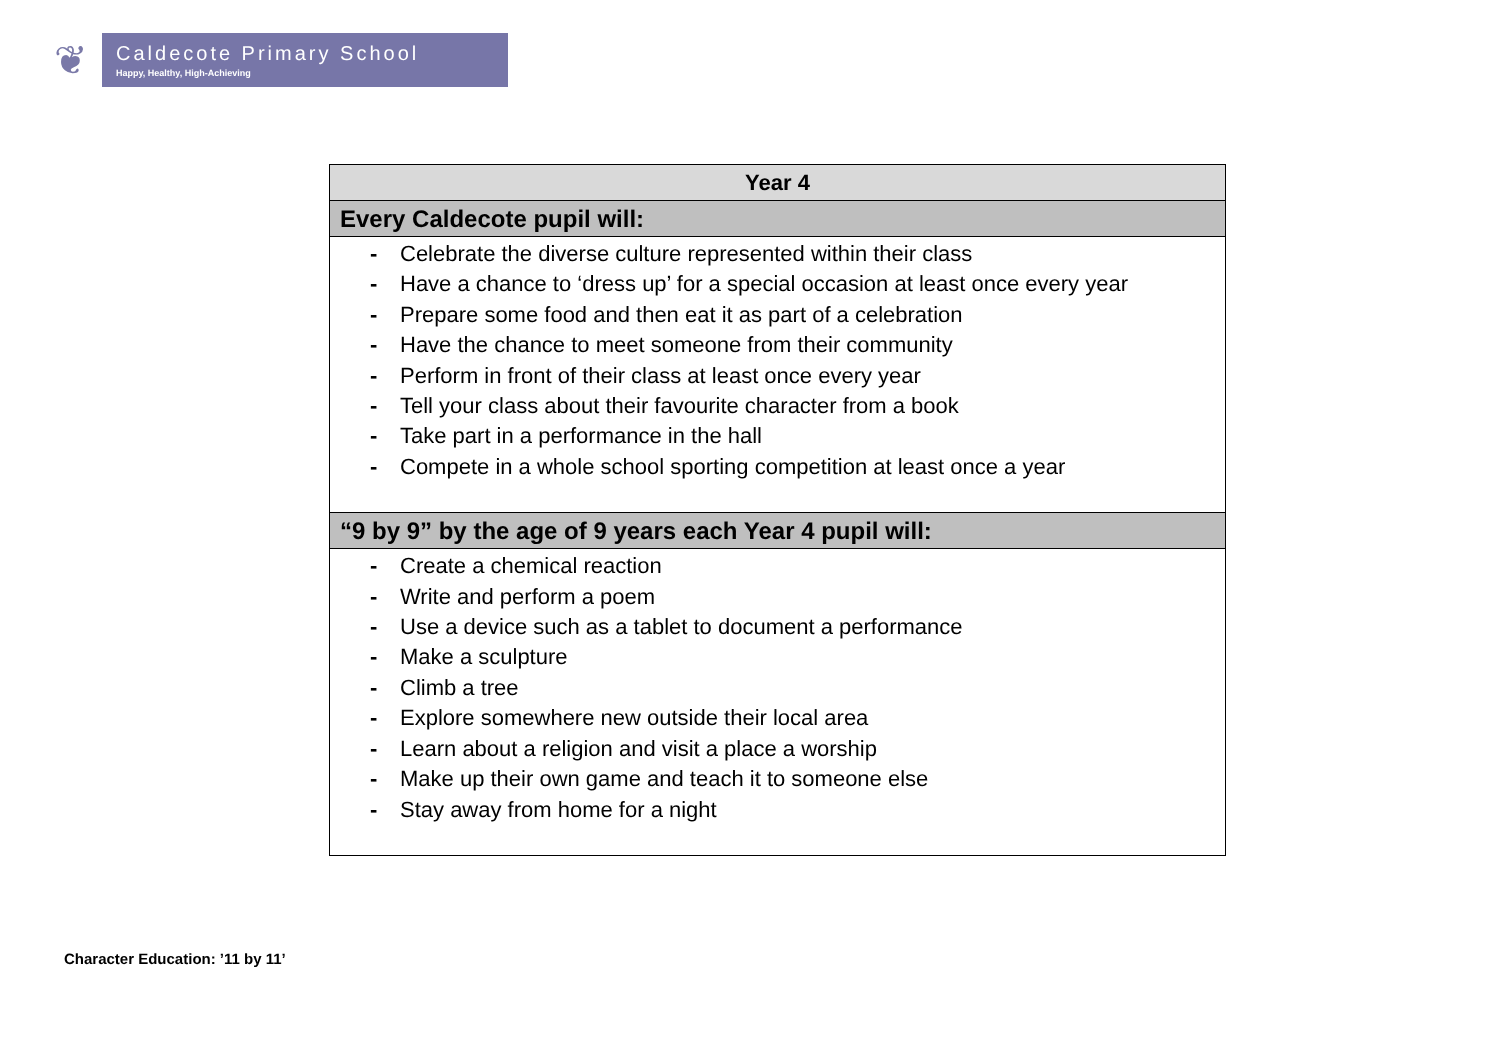❦
Caldecote Primary School
Happy, Healthy, High-Achieving
| Year 4 |
| --- |
| Every Caldecote pupil will: |
| - Celebrate the diverse culture represented within their class - Have a chance to ‘dress up’ for a special occasion at least once every year - Prepare some food and then eat it as part of a celebration - Have the chance to meet someone from their community - Perform in front of their class at least once every year - Tell your class about their favourite character from a book - Take part in a performance in the hall - Compete in a whole school sporting competition at least once a year |
| “9 by 9” by the age of 9 years each Year 4 pupil will: |
| - Create a chemical reaction - Write and perform a poem - Use a device such as a tablet to document a performance - Make a sculpture - Climb a tree - Explore somewhere new outside their local area - Learn about a religion and visit a place a worship - Make up their own game and teach it to someone else - Stay away from home for a night |
Character Education: ’11 by 11’